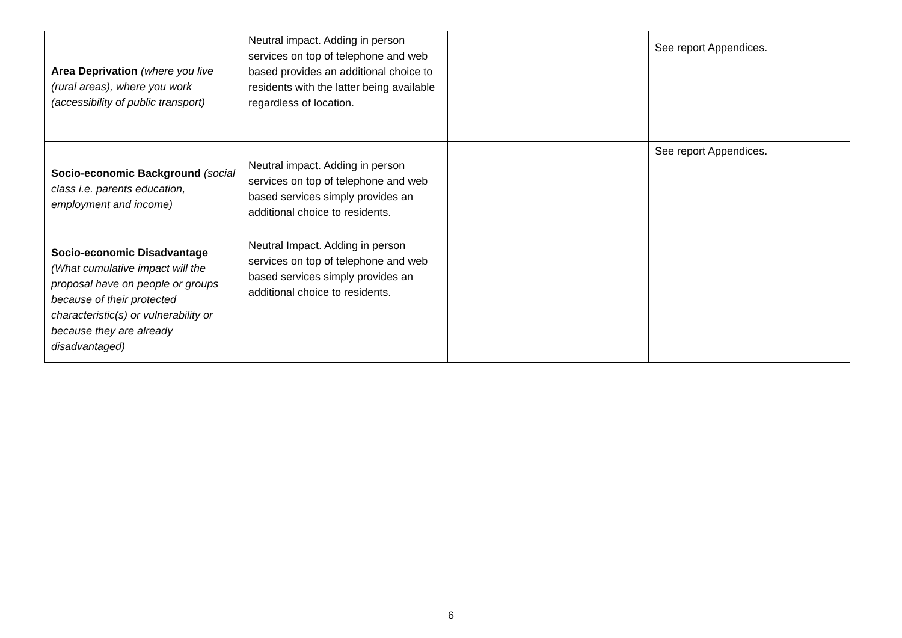| Area Deprivation (where you live (rural areas), where you work (accessibility of public transport) | Neutral impact. Adding in person services on top of telephone and web based provides an additional choice to residents with the latter being available regardless of location. | | See report Appendices. |
| Socio-economic Background (social class i.e. parents education, employment and income) | Neutral impact. Adding in person services on top of telephone and web based services simply provides an additional choice to residents. | | See report Appendices. |
| Socio-economic Disadvantage (What cumulative impact will the proposal have on people or groups because of their protected characteristic(s) or vulnerability or because they are already disadvantaged) | Neutral Impact. Adding in person services on top of telephone and web based services simply provides an additional choice to residents. | | |
6